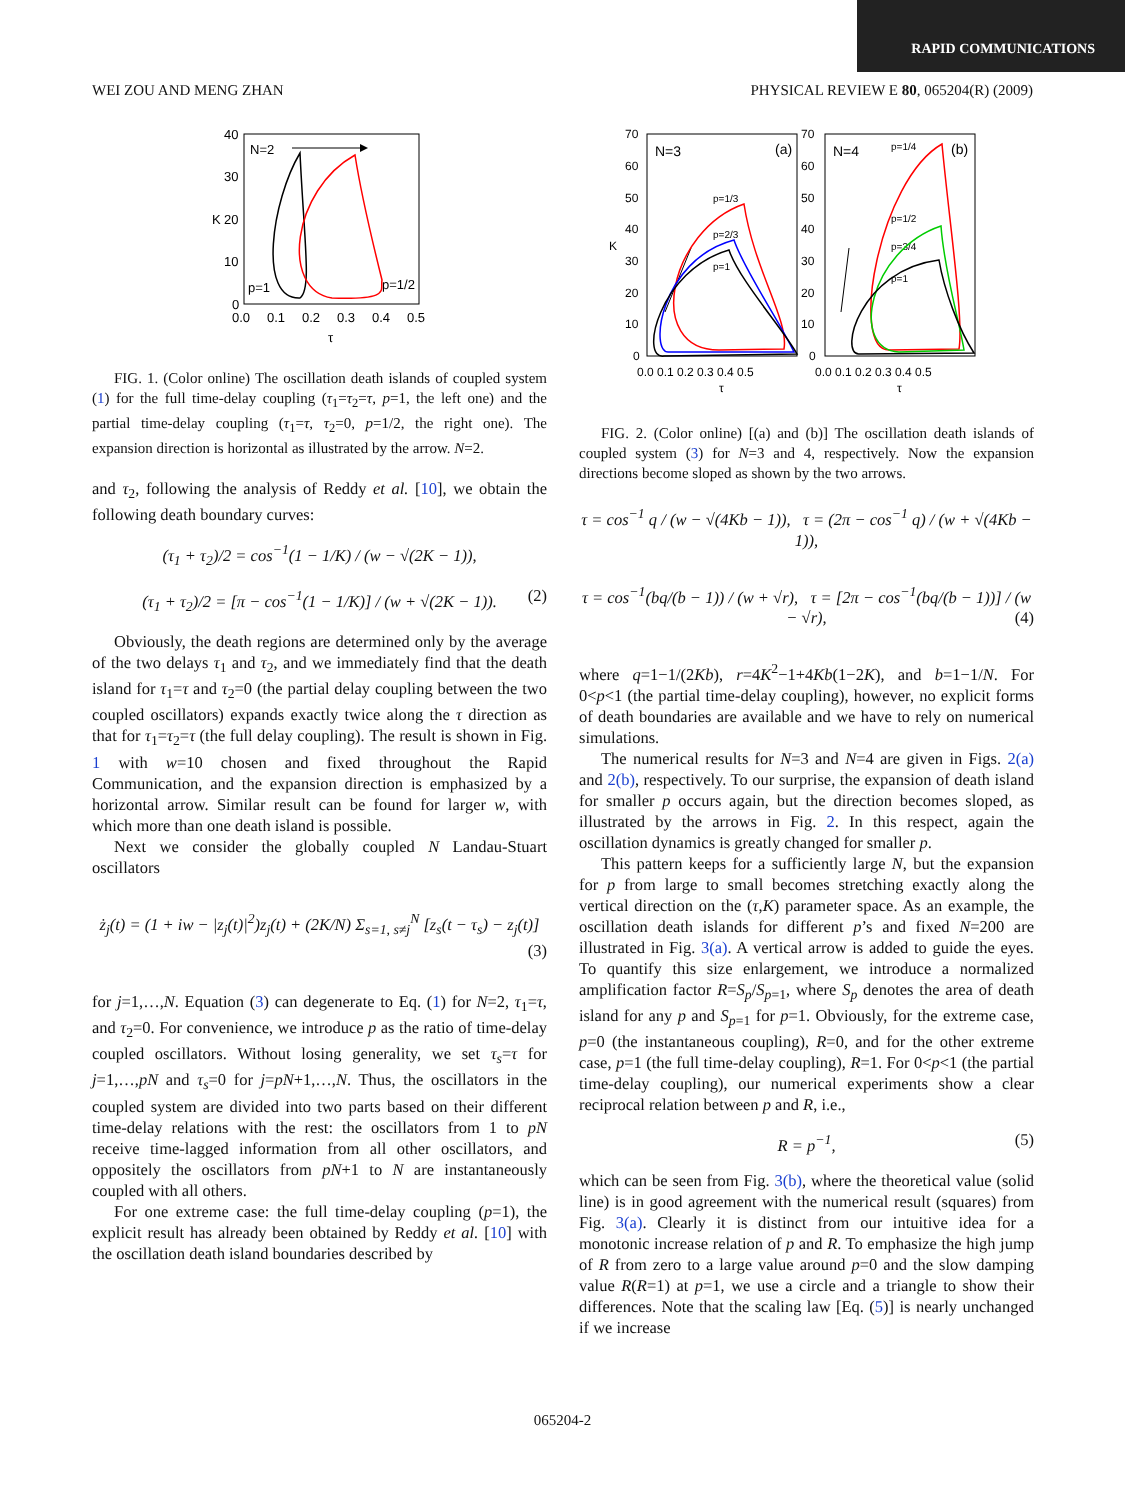RAPID COMMUNICATIONS
WEI ZOU AND MENG ZHAN PHYSICAL REVIEW E 80, 065204(R) (2009)
40
30
20
10
0
0.0
0.1
0.2
0.3
0.4
0.5
τ
K
N=2
p=1
p=1/2
FIG. 1. (Color online) The oscillation death islands of coupled system (1) for the full time-delay coupling (τ<sub>1</sub>=τ<sub>2</sub>=τ, p=1, the left one) and the partial time-delay coupling (τ<sub>1</sub>=τ, τ<sub>2</sub>=0, p=1/2, the right one). The expansion direction is horizontal as illustrated by the arrow. N=2.
and τ<sub>2</sub>, following the analysis of Reddy et al. [10], we obtain the following death boundary curves:
(τ<sub>1</sub> + τ<sub>2</sub>)/2 = cos<sup>−1</sup>(1 − 1/K) / (w − √(2K − 1)),
(τ<sub>1</sub> + τ<sub>2</sub>)/2 = [π − cos<sup>−1</sup>(1 − 1/K)] / (w + √(2K − 1)). (2)
Obviously, the death regions are determined only by the average of the two delays τ<sub>1</sub> and τ<sub>2</sub>, and we immediately find that the death island for τ<sub>1</sub>=τ and τ<sub>2</sub>=0 (the partial delay coupling between the two coupled oscillators) expands exactly twice along the τ direction as that for τ<sub>1</sub>=τ<sub>2</sub>=τ (the full delay coupling). The result is shown in Fig. 1 with w=10 chosen and fixed throughout the Rapid Communication, and the expansion direction is emphasized by a horizontal arrow. Similar result can be found for larger w, with which more than one death island is possible.
Next we consider the globally coupled N Landau-Stuart oscillators
ż<sub>j</sub>(t) = (1 + iw − |z<sub>j</sub>(t)|<sup>2</sup>)z<sub>j</sub>(t) + (2K/N) Σ<sub>s=1, s≠j</sub><sup>N</sup> [z<sub>s</sub>(t − τ<sub>s</sub>) − z<sub>j</sub>(t)]
(3)
for j=1,…,N. Equation (3) can degenerate to Eq. (1) for N=2, τ<sub>1</sub>=τ, and τ<sub>2</sub>=0. For convenience, we introduce p as the ratio of time-delay coupled oscillators. Without losing generality, we set τ<sub>s</sub>=τ for j=1,…,pN and τ<sub>s</sub>=0 for j=pN+1,…,N. Thus, the oscillators in the coupled system are divided into two parts based on their different time-delay relations with the rest: the oscillators from 1 to pN receive time-lagged information from all other oscillators, and oppositely the oscillators from pN+1 to N are instantaneously coupled with all others.
For one extreme case: the full time-delay coupling (p=1), the explicit result has already been obtained by Reddy et al. [10] with the oscillation death island boundaries described by
70
60
50
40
30
20
10
0
70
60
50
40
30
20
10
0
0.0 0.1 0.2 0.3 0.4 0.5
0.0 0.1 0.2 0.3 0.4 0.5
τ
τ
K
N=3
(a)
N=4
(b)
p=1/3
p=2/3
p=1
p=1/4
p=1/2
p=3/4
p=1
FIG. 2. (Color online) [(a) and (b)] The oscillation death islands of coupled system (3) for N=3 and 4, respectively. Now the expansion directions become sloped as shown by the two arrows.
τ = cos<sup>−1</sup> q / (w − √(4Kb − 1)), τ = (2π − cos<sup>−1</sup> q) / (w + √(4Kb − 1)),
τ = cos<sup>−1</sup>(bq/(b − 1)) / (w + √r), τ = [2π − cos<sup>−1</sup>(bq/(b − 1))] / (w − √r), (4)
where q=1−1/(2Kb), r=4K<sup>2</sup>−1+4Kb(1−2K), and b=1−1/N. For 0<p<1 (the partial time-delay coupling), however, no explicit forms of death boundaries are available and we have to rely on numerical simulations.
The numerical results for N=3 and N=4 are given in Figs. 2(a) and 2(b), respectively. To our surprise, the expansion of death island for smaller p occurs again, but the direction becomes sloped, as illustrated by the arrows in Fig. 2. In this respect, again the oscillation dynamics is greatly changed for smaller p.
This pattern keeps for a sufficiently large N, but the expansion for p from large to small becomes stretching exactly along the vertical direction on the (τ,K) parameter space. As an example, the oscillation death islands for different p’s and fixed N=200 are illustrated in Fig. 3(a). A vertical arrow is added to guide the eyes. To quantify this size enlargement, we introduce a normalized amplification factor R=S<sub>p</sub>/S<sub>p=1</sub>, where S<sub>p</sub> denotes the area of death island for any p and S<sub>p=1</sub> for p=1. Obviously, for the extreme case, p=0 (the instantaneous coupling), R=0, and for the other extreme case, p=1 (the full time-delay coupling), R=1. For 0<p<1 (the partial time-delay coupling), our numerical experiments show a clear reciprocal relation between p and R, i.e.,
R = p<sup>−1</sup>, (5)
which can be seen from Fig. 3(b), where the theoretical value (solid line) is in good agreement with the numerical result (squares) from Fig. 3(a). Clearly it is distinct from our intuitive idea for a monotonic increase relation of p and R. To emphasize the high jump of R from zero to a large value around p=0 and the slow damping value R(R=1) at p=1, we use a circle and a triangle to show their differences. Note that the scaling law [Eq. (5)] is nearly unchanged if we increase
065204-2